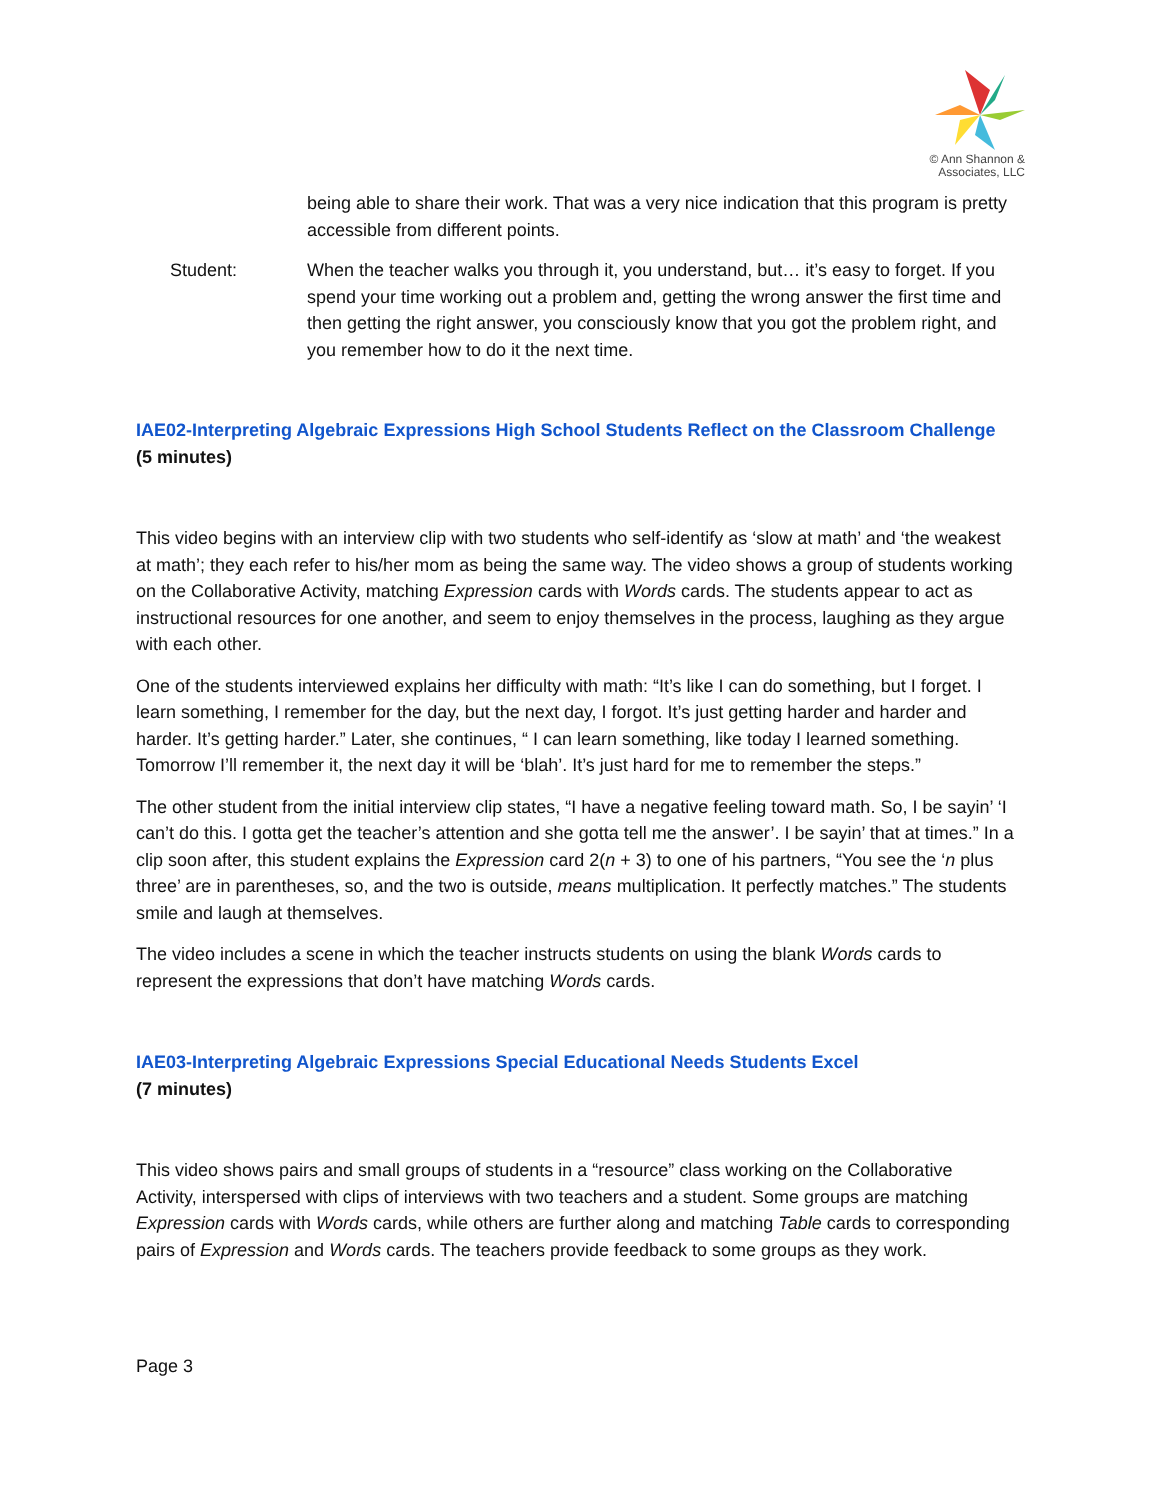© Ann Shannon &
Associates, LLC
being able to share their work. That was a very nice indication that this program is pretty accessible from different points.
Student: When the teacher walks you through it, you understand, but… it’s easy to forget. If you spend your time working out a problem and, getting the wrong answer the first time and then getting the right answer, you consciously know that you got the problem right, and you remember how to do it the next time.
IAE02-Interpreting Algebraic Expressions High School Students Reflect on the Classroom Challenge
(5 minutes)
This video begins with an interview clip with two students who self-identify as ‘slow at math’ and ‘the weakest at math’; they each refer to his/her mom as being the same way. The video shows a group of students working on the Collaborative Activity, matching Expression cards with Words cards. The students appear to act as instructional resources for one another, and seem to enjoy themselves in the process, laughing as they argue with each other.
One of the students interviewed explains her difficulty with math: “It’s like I can do something, but I forget. I learn something, I remember for the day, but the next day, I forgot. It’s just getting harder and harder and harder. It’s getting harder.” Later, she continues, “ I can learn something, like today I learned something. Tomorrow I’ll remember it, the next day it will be ‘blah’. It’s just hard for me to remember the steps.”
The other student from the initial interview clip states, “I have a negative feeling toward math. So, I be sayin’ ‘I can’t do this. I gotta get the teacher’s attention and she gotta tell me the answer’. I be sayin’ that at times.” In a clip soon after, this student explains the Expression card 2(n + 3) to one of his partners, “You see the ‘n plus three’ are in parentheses, so, and the two is outside, means multiplication. It perfectly matches.” The students smile and laugh at themselves.
The video includes a scene in which the teacher instructs students on using the blank Words cards to represent the expressions that don’t have matching Words cards.
IAE03-Interpreting Algebraic Expressions Special Educational Needs Students Excel
(7 minutes)
This video shows pairs and small groups of students in a “resource” class working on the Collaborative Activity, interspersed with clips of interviews with two teachers and a student. Some groups are matching Expression cards with Words cards, while others are further along and matching Table cards to corresponding pairs of Expression and Words cards. The teachers provide feedback to some groups as they work.
Page 3